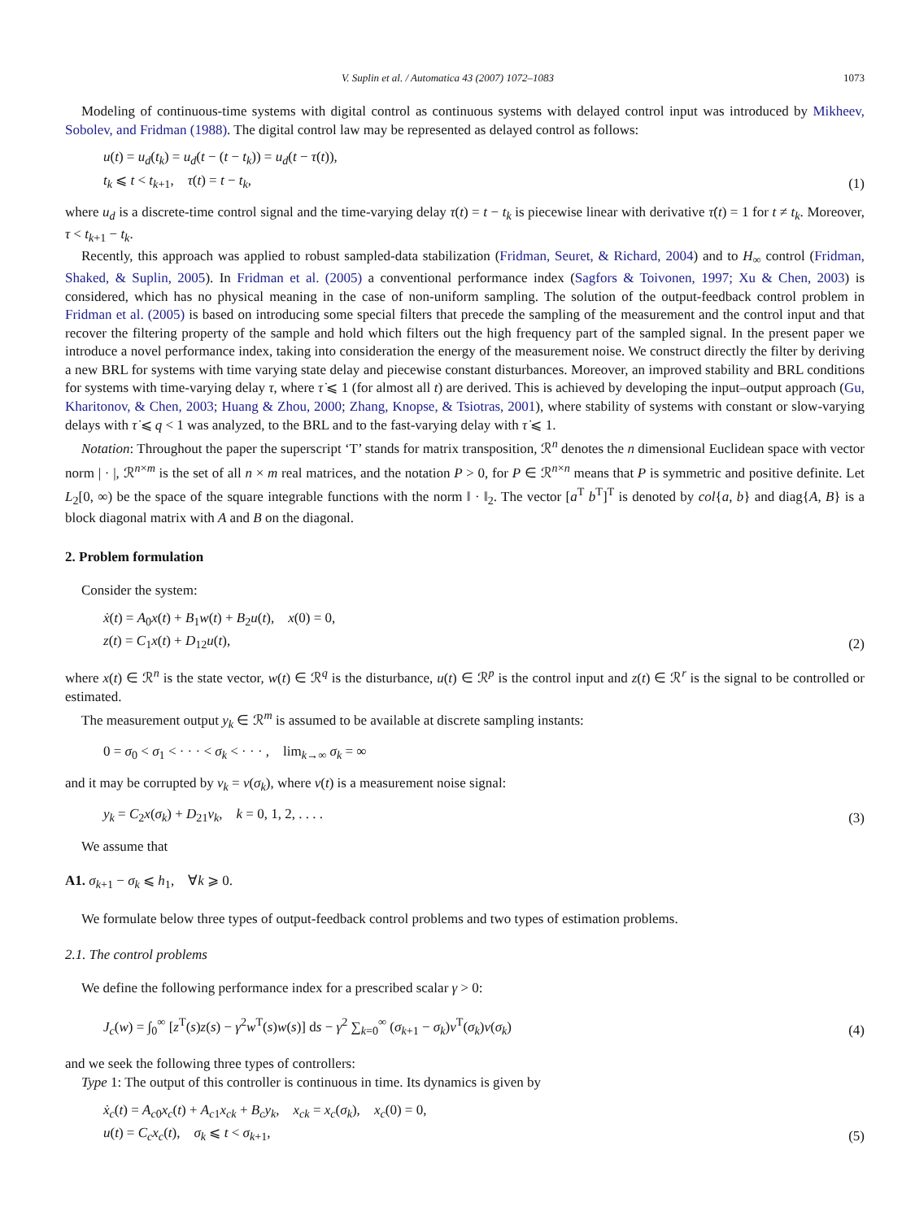V. Suplin et al. / Automatica 43 (2007) 1072–1083 1073
Modeling of continuous-time systems with digital control as continuous systems with delayed control input was introduced by Mikheev, Sobolev, and Fridman (1988). The digital control law may be represented as delayed control as follows:
u(t) = u<sub>d</sub>(t<sub>k</sub>) = u<sub>d</sub>(t − (t − t<sub>k</sub>)) = u<sub>d</sub>(t − τ(t)),
t<sub>k</sub> ⩽ t < t<sub>k+1</sub>, τ(t) = t − t<sub>k</sub>,
(1)
where u<sub>d</sub> is a discrete-time control signal and the time-varying delay τ(t) = t − t<sub>k</sub> is piecewise linear with derivative τ̇(t) = 1 for t ≠ t<sub>k</sub>. Moreover, τ < t<sub>k+1</sub> − t<sub>k</sub>.
Recently, this approach was applied to robust sampled-data stabilization (Fridman, Seuret, & Richard, 2004) and to H<sub>∞</sub> control (Fridman, Shaked, & Suplin, 2005). In Fridman et al. (2005) a conventional performance index (Sagfors & Toivonen, 1997; Xu & Chen, 2003) is considered, which has no physical meaning in the case of non-uniform sampling. The solution of the output-feedback control problem in Fridman et al. (2005) is based on introducing some special filters that precede the sampling of the measurement and the control input and that recover the filtering property of the sample and hold which filters out the high frequency part of the sampled signal. In the present paper we introduce a novel performance index, taking into consideration the energy of the measurement noise. We construct directly the filter by deriving a new BRL for systems with time varying state delay and piecewise constant disturbances. Moreover, an improved stability and BRL conditions for systems with time-varying delay τ, where τ̇ ⩽ 1 (for almost all t) are derived. This is achieved by developing the input–output approach (Gu, Kharitonov, & Chen, 2003; Huang & Zhou, 2000; Zhang, Knopse, & Tsiotras, 2001), where stability of systems with constant or slow-varying delays with τ̇ ⩽ q < 1 was analyzed, to the BRL and to the fast-varying delay with τ̇ ⩽ 1.
Notation: Throughout the paper the superscript ‘T’ stands for matrix transposition, ℛ<sup>n</sup> denotes the n dimensional Euclidean space with vector norm | · |, ℛ<sup>n×m</sup> is the set of all n × m real matrices, and the notation P > 0, for P ∈ ℛ<sup>n×n</sup> means that P is symmetric and positive definite. Let L<sub>2</sub>[0, ∞) be the space of the square integrable functions with the norm ‖ · ‖<sub>2</sub>. The vector [a<sup>T</sup> b<sup>T</sup>]<sup>T</sup> is denoted by col{a, b} and diag{A, B} is a block diagonal matrix with A and B on the diagonal.
2. Problem formulation
Consider the system:
ẋ(t) = A<sub>0</sub>x(t) + B<sub>1</sub>w(t) + B<sub>2</sub>u(t), x(0) = 0,
z(t) = C<sub>1</sub>x(t) + D<sub>12</sub>u(t),
(2)
where x(t) ∈ ℛ<sup>n</sup> is the state vector, w(t) ∈ ℛ<sup>q</sup> is the disturbance, u(t) ∈ ℛ<sup>p</sup> is the control input and z(t) ∈ ℛ<sup>r</sup> is the signal to be controlled or estimated.
The measurement output y<sub>k</sub> ∈ ℛ<sup>m</sup> is assumed to be available at discrete sampling instants:
0 = σ<sub>0</sub> < σ<sub>1</sub> < · · · < σ<sub>k</sub> < · · · , lim<sub>k→∞</sub> σ<sub>k</sub> = ∞
and it may be corrupted by v<sub>k</sub> = v(σ<sub>k</sub>), where v(t) is a measurement noise signal:
y<sub>k</sub> = C<sub>2</sub>x(σ<sub>k</sub>) + D<sub>21</sub>v<sub>k</sub>, k = 0, 1, 2, . . . .
(3)
We assume that
A1. σ<sub>k+1</sub> − σ<sub>k</sub> ⩽ h<sub>1</sub>, ∀k ⩾ 0.
We formulate below three types of output-feedback control problems and two types of estimation problems.
2.1. The control problems
We define the following performance index for a prescribed scalar γ > 0:
J<sub>c</sub>(w) = ∫<sub>0</sub><sup>∞</sup> [z<sup>T</sup>(s)z(s) − γ<sup>2</sup>w<sup>T</sup>(s)w(s)] ds − γ<sup>2</sup> ∑<sub>k=0</sub><sup>∞</sup> (σ<sub>k+1</sub> − σ<sub>k</sub>)v<sup>T</sup>(σ<sub>k</sub>)v(σ<sub>k</sub>)
(4)
and we seek the following three types of controllers:
Type 1: The output of this controller is continuous in time. Its dynamics is given by
ẋ<sub>c</sub>(t) = A<sub>c0</sub>x<sub>c</sub>(t) + A<sub>c1</sub>x<sub>ck</sub> + B<sub>c</sub>y<sub>k</sub>, x<sub>ck</sub> = x<sub>c</sub>(σ<sub>k</sub>), x<sub>c</sub>(0) = 0,
u(t) = C<sub>c</sub>x<sub>c</sub>(t), σ<sub>k</sub> ⩽ t < σ<sub>k+1</sub>,
(5)